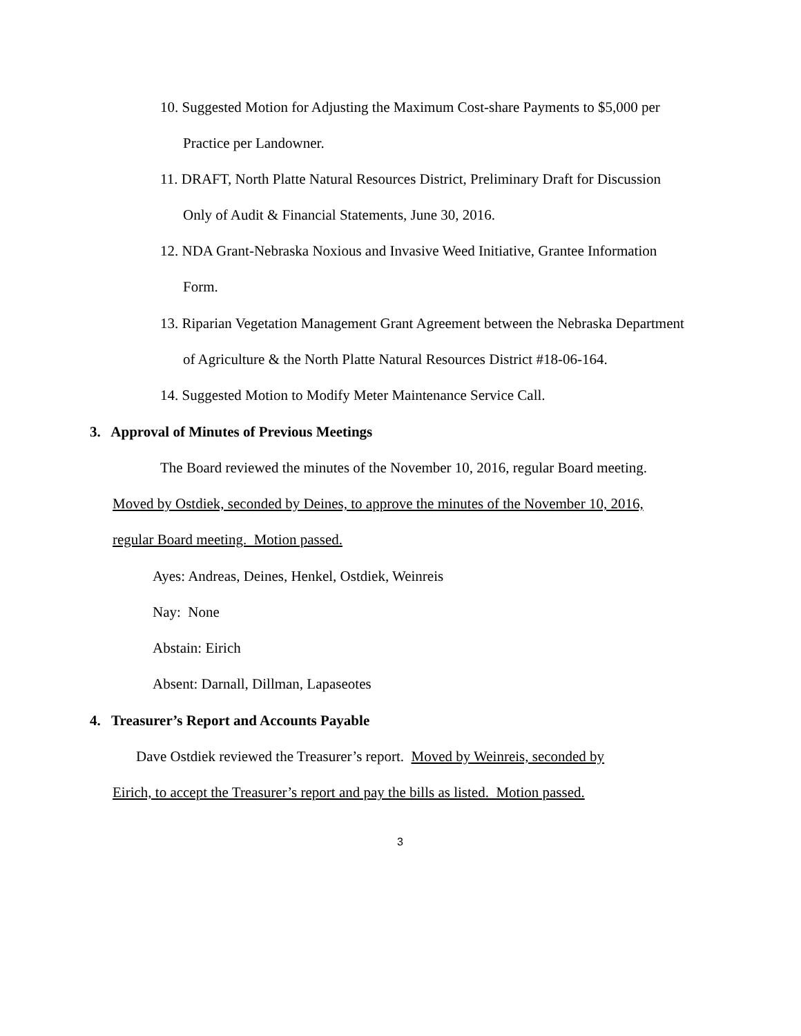10. Suggested Motion for Adjusting the Maximum Cost-share Payments to $5,000 per
Practice per Landowner.
11. DRAFT, North Platte Natural Resources District, Preliminary Draft for Discussion
Only of Audit & Financial Statements, June 30, 2016.
12. NDA Grant-Nebraska Noxious and Invasive Weed Initiative, Grantee Information
Form.
13. Riparian Vegetation Management Grant Agreement between the Nebraska Department
of Agriculture & the North Platte Natural Resources District #18-06-164.
14. Suggested Motion to Modify Meter Maintenance Service Call.
3. Approval of Minutes of Previous Meetings
The Board reviewed the minutes of the November 10, 2016, regular Board meeting.
Moved by Ostdiek, seconded by Deines, to approve the minutes of the November 10, 2016,
regular Board meeting. Motion passed.
Ayes: Andreas, Deines, Henkel, Ostdiek, Weinreis
Nay: None
Abstain: Eirich
Absent: Darnall, Dillman, Lapaseotes
4. Treasurer’s Report and Accounts Payable
Dave Ostdiek reviewed the Treasurer’s report. Moved by Weinreis, seconded by
Eirich, to accept the Treasurer’s report and pay the bills as listed. Motion passed.
3